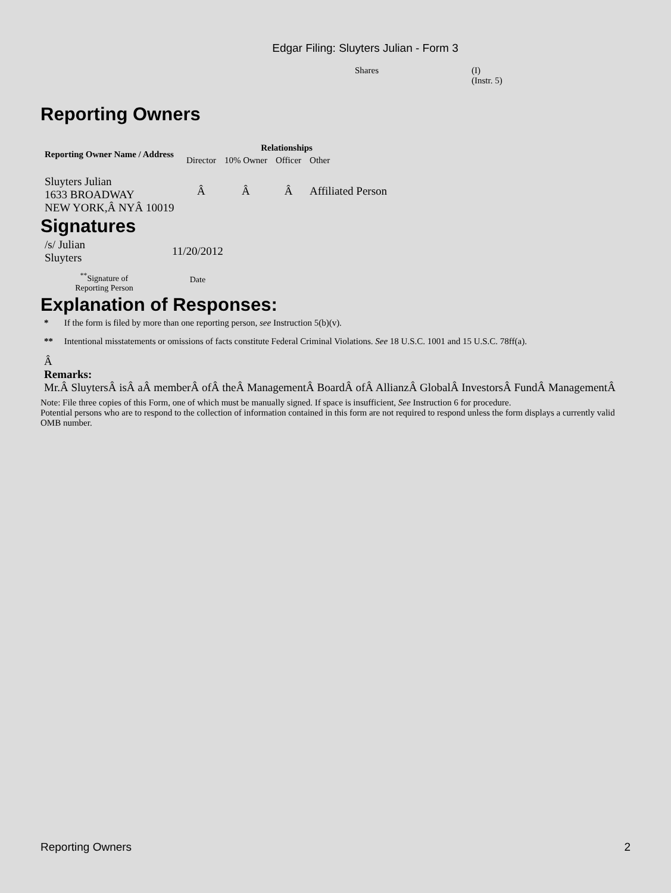Edgar Filing: Sluyters Julian - Form 3
Shares (I)
(Instr. 5)
Reporting Owners
| Reporting Owner Name / Address | Relationships | | | |
| --- | --- | --- | --- | --- |
| | Director | 10% Owner | Officer | Other |
| Sluyters Julian 1633 BROADWAY NEW YORK,Â NYÂ 10019 | Â | Â | Â | Affiliated Person |
Signatures
| /s/ Julian Sluyters | 11/20/2012 |
| <sup>**</sup> Signature of Reporting Person | Date |
Explanation of Responses:
* If the form is filed by more than one reporting person, see Instruction 5(b)(v).
** Intentional misstatements or omissions of facts constitute Federal Criminal Violations. See 18 U.S.C. 1001 and 15 U.S.C. 78ff(a).
Â
Remarks:
Mr.Â SluytersÂ isÂ aÂ memberÂ ofÂ theÂ ManagementÂ BoardÂ ofÂ AllianzÂ GlobalÂ InvestorsÂ FundÂ ManagementÂ
Note: File three copies of this Form, one of which must be manually signed. If space is insufficient, See Instruction 6 for procedure.
Potential persons who are to respond to the collection of information contained in this form are not required to respond unless the form displays a currently valid OMB number.
Reporting Owners 2